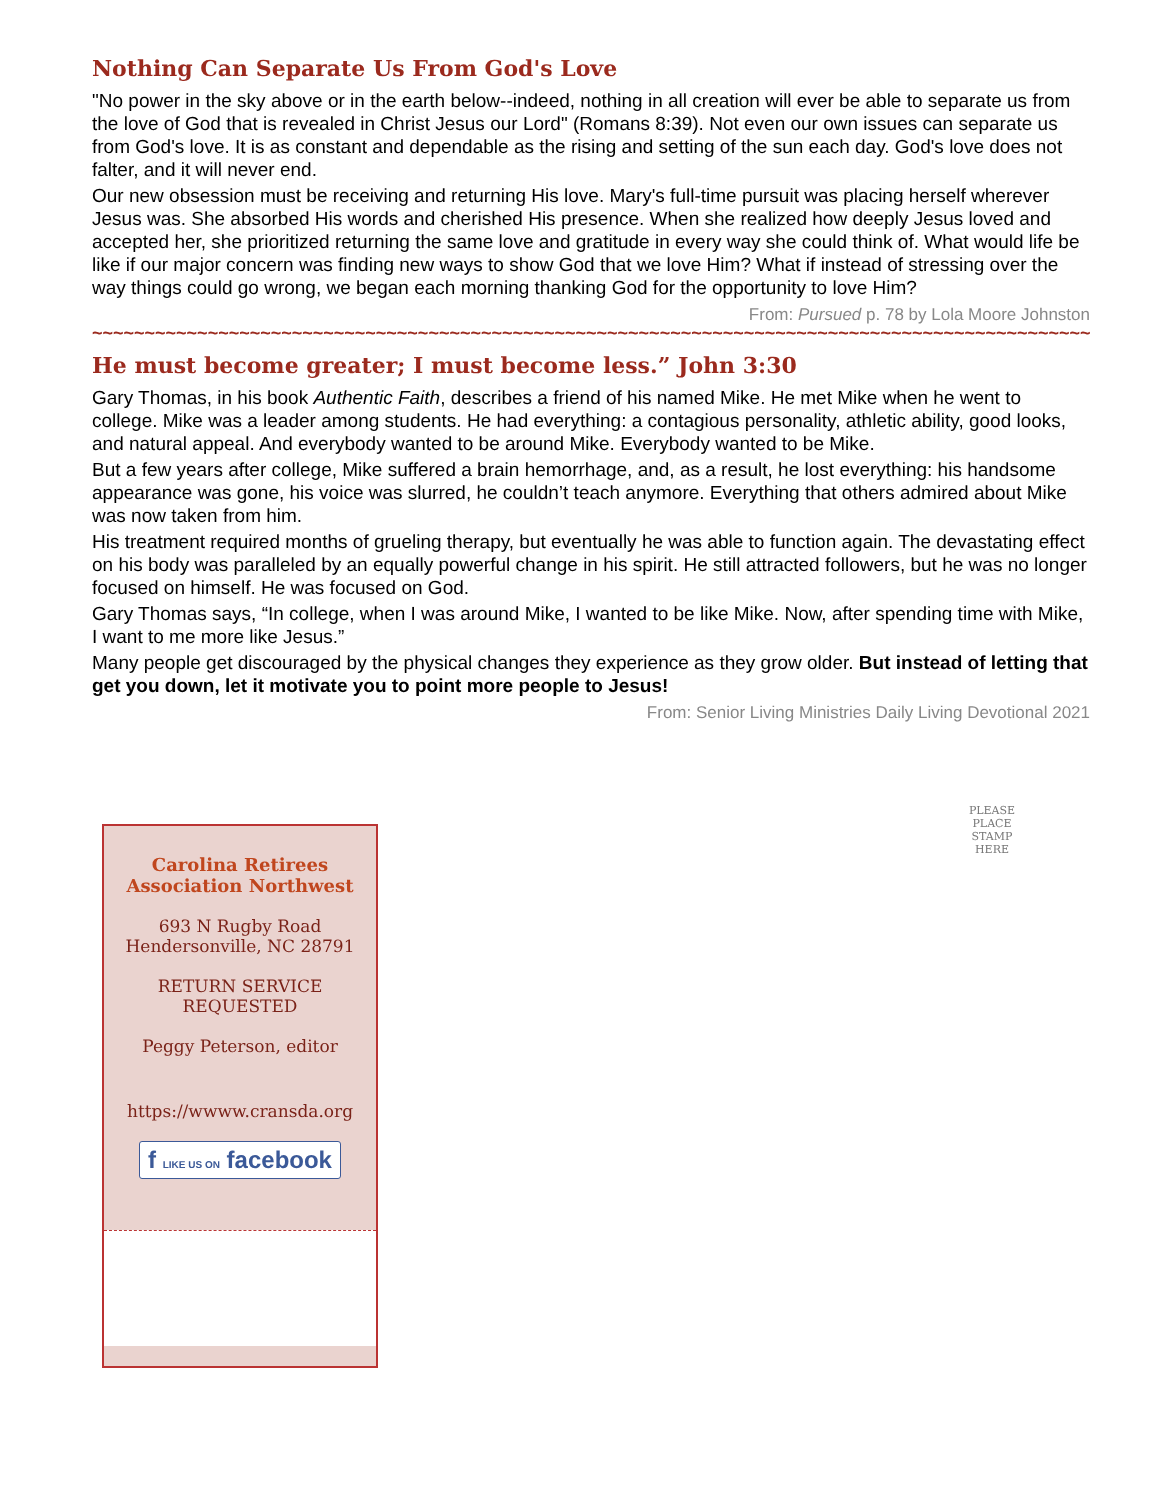Nothing Can Separate Us From God's Love
"No power in the sky above or in the earth below--indeed, nothing in all creation will ever be able to separate us from the love of God that is revealed in Christ Jesus our Lord" (Romans 8:39). Not even our own issues can separate us from God's love. It is as constant and dependable as the rising and setting of the sun each day. God's love does not falter, and it will never end.
Our new obsession must be receiving and returning His love. Mary's full-time pursuit was placing herself wherever Jesus was. She absorbed His words and cherished His presence. When she realized how deeply Jesus loved and accepted her, she prioritized returning the same love and gratitude in every way she could think of. What would life be like if our major concern was finding new ways to show God that we love Him? What if instead of stressing over the way things could go wrong, we began each morning thanking God for the opportunity to love Him?
From: Pursued p. 78 by Lola Moore Johnston
~~~~~~~~~~~~~~~~~~~~~~~~~~~~~~~~~~~~~~~~~~~~~~~~~~~~~~~~~~~~~~~~~~~~~~~~~~~~~~~~~~~~~~~~~~~~~~~~~~~~~
He must become greater; I must become less.” John 3:30
Gary Thomas, in his book Authentic Faith, describes a friend of his named Mike. He met Mike when he went to college. Mike was a leader among students. He had everything: a contagious personality, athletic ability, good looks, and natural appeal. And everybody wanted to be around Mike. Everybody wanted to be Mike.
But a few years after college, Mike suffered a brain hemorrhage, and, as a result, he lost everything: his handsome appearance was gone, his voice was slurred, he couldn’t teach anymore. Everything that others admired about Mike was now taken from him.
His treatment required months of grueling therapy, but eventually he was able to function again. The devastating effect on his body was paralleled by an equally powerful change in his spirit. He still attracted followers, but he was no longer focused on himself. He was focused on God.
Gary Thomas says, “In college, when I was around Mike, I wanted to be like Mike. Now, after spending time with Mike, I want to me more like Jesus.”
Many people get discouraged by the physical changes they experience as they grow older. But instead of letting that get you down, let it motivate you to point more people to Jesus!
From: Senior Living Ministries Daily Living Devotional 2021
PLEASE PLACE STAMP HERE
Carolina Retirees
Association Northwest
693 N Rugby Road
Hendersonville, NC 28791
RETURN SERVICE
REQUESTED
Peggy Peterson, editor
https://wwww.cransda.org
f LIKE US ON facebook